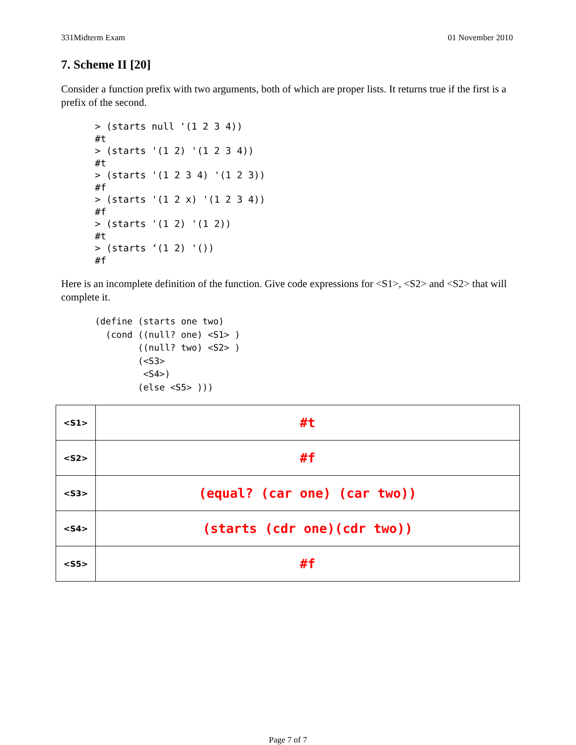331Midterm Exam 01 November 2010
7. Scheme II [20]
Consider a function prefix with two arguments, both of which are proper lists. It returns true if the first is a prefix of the second.
> (starts null '(1 2 3 4))
#t
> (starts '(1 2) '(1 2 3 4))
#t
> (starts '(1 2 3 4) '(1 2 3))
#f
> (starts '(1 2 x) '(1 2 3 4))
#f
> (starts '(1 2) '(1 2))
#t
> (starts ‘(1 2) '())
#f
Here is an incomplete definition of the function. Give code expressions for <S1>, <S2> and <S2> that will complete it.
(define (starts one two)
  (cond ((null? one) <S1> )
        ((null? two) <S2> )
        (<S3>
         <S4>)
        (else <S5> )))
| <S1> | #t |
| <S2> | #f |
| <S3> | (equal? (car one) (car two)) |
| <S4> | (starts (cdr one)(cdr two)) |
| <S5> | #f |
Page 7 of 7